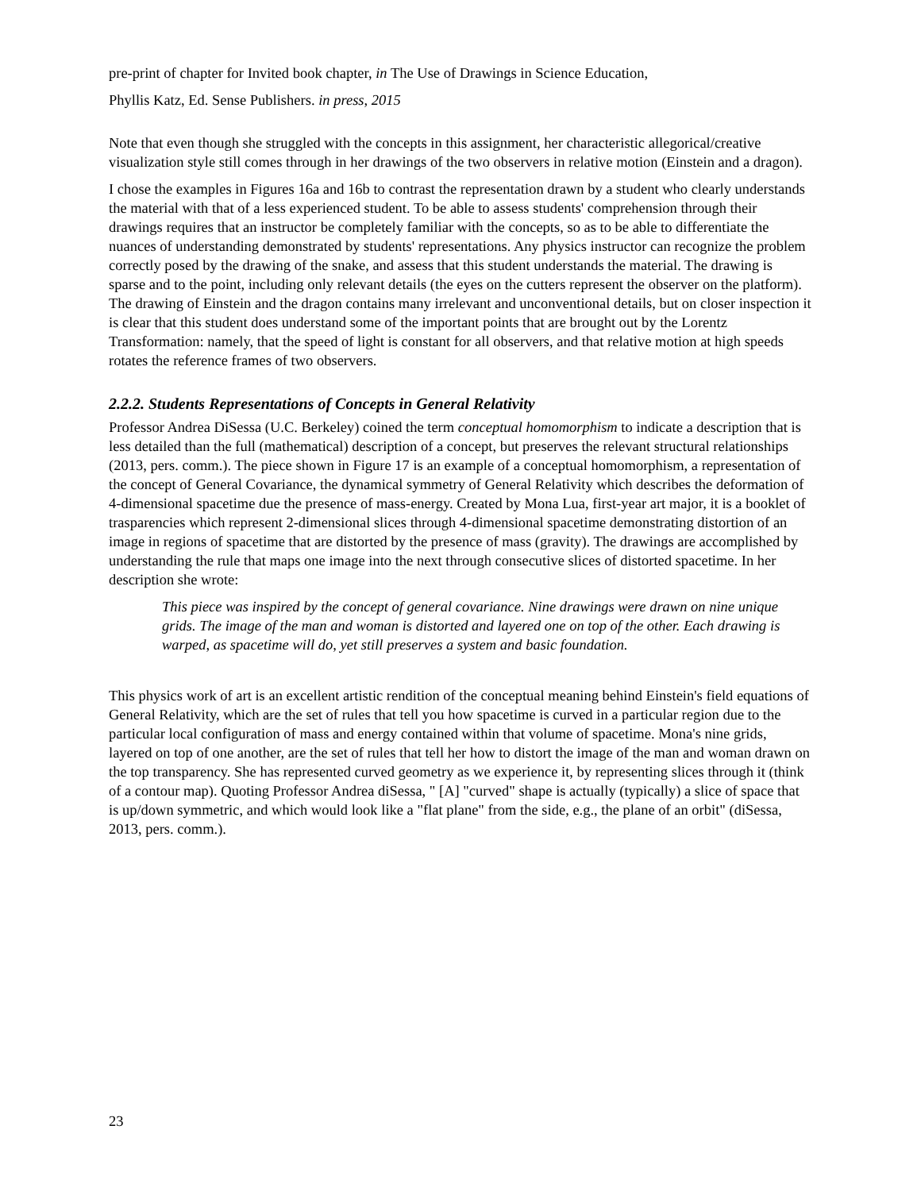pre-print of chapter for Invited book chapter, in The Use of Drawings in Science Education,
Phyllis Katz, Ed. Sense Publishers. in press, 2015
Note that even though she struggled with the concepts in this assignment, her characteristic allegorical/creative visualization style still comes through in her drawings of the two observers in relative motion (Einstein and a dragon).
I chose the examples in Figures 16a and 16b to contrast the representation drawn by a student who clearly understands the material with that of a less experienced student. To be able to assess students' comprehension through their drawings requires that an instructor be completely familiar with the concepts, so as to be able to differentiate the nuances of understanding demonstrated by students' representations. Any physics instructor can recognize the problem correctly posed by the drawing of the snake, and assess that this student understands the material. The drawing is sparse and to the point, including only relevant details (the eyes on the cutters represent the observer on the platform). The drawing of Einstein and the dragon contains many irrelevant and unconventional details, but on closer inspection it is clear that this student does understand some of the important points that are brought out by the Lorentz Transformation: namely, that the speed of light is constant for all observers, and that relative motion at high speeds rotates the reference frames of two observers.
2.2.2. Students Representations of Concepts in General Relativity
Professor Andrea DiSessa (U.C. Berkeley) coined the term conceptual homomorphism to indicate a description that is less detailed than the full (mathematical) description of a concept, but preserves the relevant structural relationships (2013, pers. comm.). The piece shown in Figure 17 is an example of a conceptual homomorphism, a representation of the concept of General Covariance, the dynamical symmetry of General Relativity which describes the deformation of 4-dimensional spacetime due the presence of mass-energy. Created by Mona Lua, first-year art major, it is a booklet of trasparencies which represent 2-dimensional slices through 4-dimensional spacetime demonstrating distortion of an image in regions of spacetime that are distorted by the presence of mass (gravity). The drawings are accomplished by understanding the rule that maps one image into the next through consecutive slices of distorted spacetime. In her description she wrote:
This piece was inspired by the concept of general covariance. Nine drawings were drawn on nine unique grids. The image of the man and woman is distorted and layered one on top of the other. Each drawing is warped, as spacetime will do, yet still preserves a system and basic foundation.
This physics work of art is an excellent artistic rendition of the conceptual meaning behind Einstein's field equations of General Relativity, which are the set of rules that tell you how spacetime is curved in a particular region due to the particular local configuration of mass and energy contained within that volume of spacetime. Mona's nine grids, layered on top of one another, are the set of rules that tell her how to distort the image of the man and woman drawn on the top transparency. She has represented curved geometry as we experience it, by representing slices through it (think of a contour map). Quoting Professor Andrea diSessa, " [A] "curved" shape is actually (typically) a slice of space that is up/down symmetric, and which would look like a "flat plane" from the side, e.g., the plane of an orbit" (diSessa, 2013, pers. comm.).
23